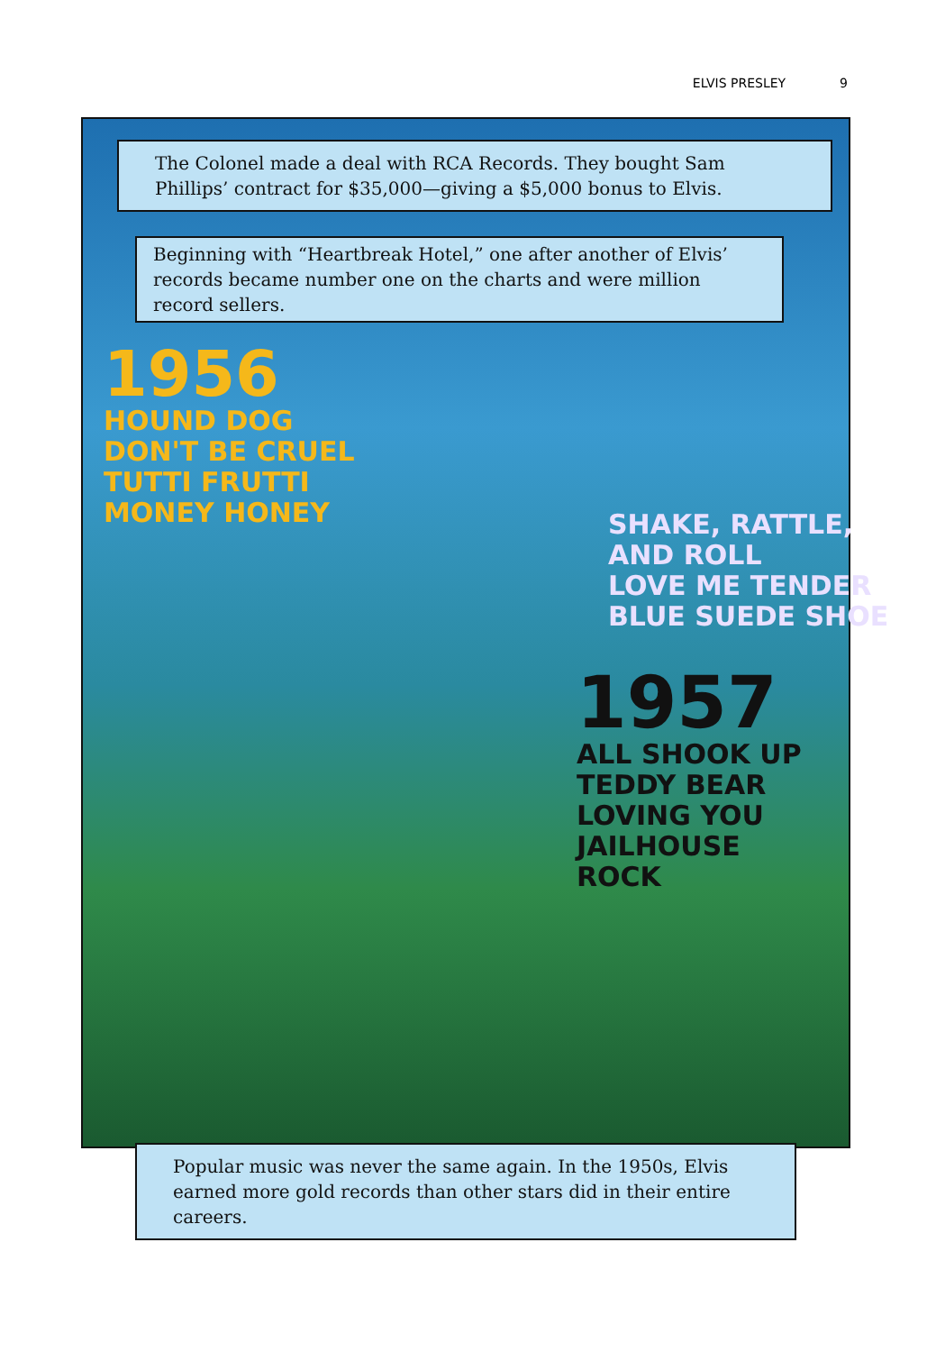ELVIS PRESLEY 9
The Colonel made a deal with RCA Records. They bought Sam Phillips’ contract for $35,000—giving a $5,000 bonus to Elvis.
Beginning with “Heartbreak Hotel,” one after another of Elvis’ records became number one on the charts and were million record sellers.
1956
HOUND DOG
DON'T BE CRUEL
TUTTI FRUTTI
MONEY HONEY
SHAKE, RATTLE, AND ROLL
LOVE ME TENDER
BLUE SUEDE SHOE
1957
ALL SHOOK UP
TEDDY BEAR
LOVING YOU
JAILHOUSE
ROCK
Popular music was never the same again. In the 1950s, Elvis earned more gold records than other stars did in their entire careers.